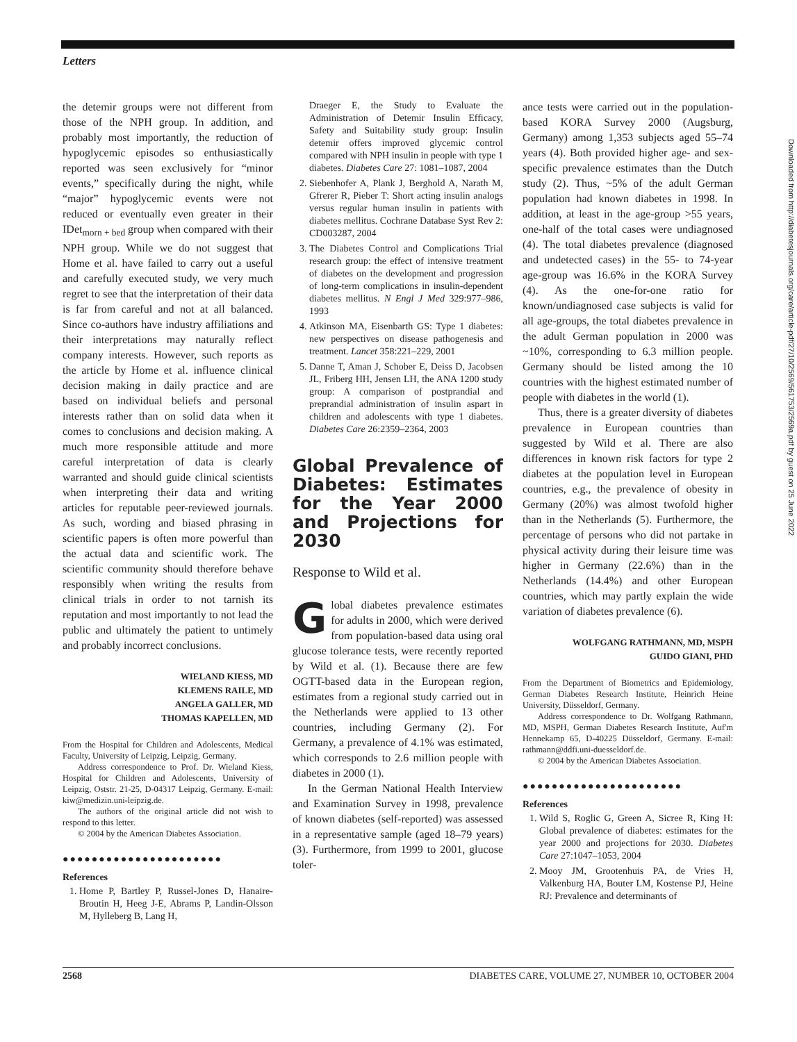Letters
the detemir groups were not different from those of the NPH group. In addition, and probably most importantly, the reduction of hypoglycemic episodes so enthusiastically reported was seen exclusively for “minor events,” specifically during the night, while “major” hypoglycemic events were not reduced or eventually even greater in their IDet<sub>morn + bed</sub> group when compared with their NPH group. While we do not suggest that Home et al. have failed to carry out a useful and carefully executed study, we very much regret to see that the interpretation of their data is far from careful and not at all balanced. Since co-authors have industry affiliations and their interpretations may naturally reflect company interests. However, such reports as the article by Home et al. influence clinical decision making in daily practice and are based on individual beliefs and personal interests rather than on solid data when it comes to conclusions and decision making. A much more responsible attitude and more careful interpretation of data is clearly warranted and should guide clinical scientists when interpreting their data and writing articles for reputable peer-reviewed journals. As such, wording and biased phrasing in scientific papers is often more powerful than the actual data and scientific work. The scientific community should therefore behave responsibly when writing the results from clinical trials in order to not tarnish its reputation and most importantly to not lead the public and ultimately the patient to untimely and probably incorrect conclusions.
WIELAND KIESS, MD
KLEMENS RAILE, MD
ANGELA GALLER, MD
THOMAS KAPELLEN, MD
From the Hospital for Children and Adolescents, Medical Faculty, University of Leipzig, Leipzig, Germany.
Address correspondence to Prof. Dr. Wieland Kiess, Hospital for Children and Adolescents, University of Leipzig, Oststr. 21-25, D-04317 Leipzig, Germany. E-mail: kiw@medizin.uni-leipzig.de.
The authors of the original article did not wish to respond to this letter.
© 2004 by the American Diabetes Association.
●●●●●●●●●●●●●●●●●●●●●●
References
1. Home P, Bartley P, Russel-Jones D, Hanaire-Broutin H, Heeg J-E, Abrams P, Landin-Olsson M, Hylleberg B, Lang H,
Draeger E, the Study to Evaluate the Administration of Detemir Insulin Efficacy, Safety and Suitability study group: Insulin detemir offers improved glycemic control compared with NPH insulin in people with type 1 diabetes. Diabetes Care 27: 1081–1087, 2004
2. Siebenhofer A, Plank J, Berghold A, Narath M, Gfrerer R, Pieber T: Short acting insulin analogs versus regular human insulin in patients with diabetes mellitus. Cochrane Database Syst Rev 2: CD003287, 2004
3. The Diabetes Control and Complications Trial research group: the effect of intensive treatment of diabetes on the development and progression of long-term complications in insulin-dependent diabetes mellitus. N Engl J Med 329:977–986, 1993
4. Atkinson MA, Eisenbarth GS: Type 1 diabetes: new perspectives on disease pathogenesis and treatment. Lancet 358:221–229, 2001
5. Danne T, Aman J, Schober E, Deiss D, Jacobsen JL, Friberg HH, Jensen LH, the ANA 1200 study group: A comparison of postprandial and preprandial administration of insulin aspart in children and adolescents with type 1 diabetes. Diabetes Care 26:2359–2364, 2003
Global Prevalence of Diabetes: Estimates for the Year 2000 and Projections for 2030
Response to Wild et al.
Global diabetes prevalence estimates for adults in 2000, which were derived from population-based data using oral glucose tolerance tests, were recently reported by Wild et al. (1). Because there are few OGTT-based data in the European region, estimates from a regional study carried out in the Netherlands were applied to 13 other countries, including Germany (2). For Germany, a prevalence of 4.1% was estimated, which corresponds to 2.6 million people with diabetes in 2000 (1).
In the German National Health Interview and Examination Survey in 1998, prevalence of known diabetes (self-reported) was assessed in a representative sample (aged 18–79 years) (3). Furthermore, from 1999 to 2001, glucose toler-
ance tests were carried out in the population-based KORA Survey 2000 (Augsburg, Germany) among 1,353 subjects aged 55–74 years (4). Both provided higher age- and sex-specific prevalence estimates than the Dutch study (2). Thus, ~5% of the adult German population had known diabetes in 1998. In addition, at least in the age-group >55 years, one-half of the total cases were undiagnosed (4). The total diabetes prevalence (diagnosed and undetected cases) in the 55- to 74-year age-group was 16.6% in the KORA Survey (4). As the one-for-one ratio for known/undiagnosed case subjects is valid for all age-groups, the total diabetes prevalence in the adult German population in 2000 was ~10%, corresponding to 6.3 million people. Germany should be listed among the 10 countries with the highest estimated number of people with diabetes in the world (1).
Thus, there is a greater diversity of diabetes prevalence in European countries than suggested by Wild et al. There are also differences in known risk factors for type 2 diabetes at the population level in European countries, e.g., the prevalence of obesity in Germany (20%) was almost twofold higher than in the Netherlands (5). Furthermore, the percentage of persons who did not partake in physical activity during their leisure time was higher in Germany (22.6%) than in the Netherlands (14.4%) and other European countries, which may partly explain the wide variation of diabetes prevalence (6).
WOLFGANG RATHMANN, MD, MSPH
GUIDO GIANI, PHD
From the Department of Biometrics and Epidemiology, German Diabetes Research Institute, Heinrich Heine University, Düsseldorf, Germany.
Address correspondence to Dr. Wolfgang Rathmann, MD, MSPH, German Diabetes Research Institute, Auf'm Hennekamp 65, D-40225 Düsseldorf, Germany. E-mail: rathmann@ddfi.uni-duesseldorf.de.
© 2004 by the American Diabetes Association.
●●●●●●●●●●●●●●●●●●●●●●
References
1. Wild S, Roglic G, Green A, Sicree R, King H: Global prevalence of diabetes: estimates for the year 2000 and projections for 2030. Diabetes Care 27:1047–1053, 2004
2. Mooy JM, Grootenhuis PA, de Vries H, Valkenburg HA, Bouter LM, Kostense PJ, Heine RJ: Prevalence and determinants of
Downloaded from http://diabetesjournals.org/care/article-pdf/27/10/2569/561753/2569a.pdf by guest on 25 June 2022
2568 DIABETES CARE, VOLUME 27, NUMBER 10, OCTOBER 2004